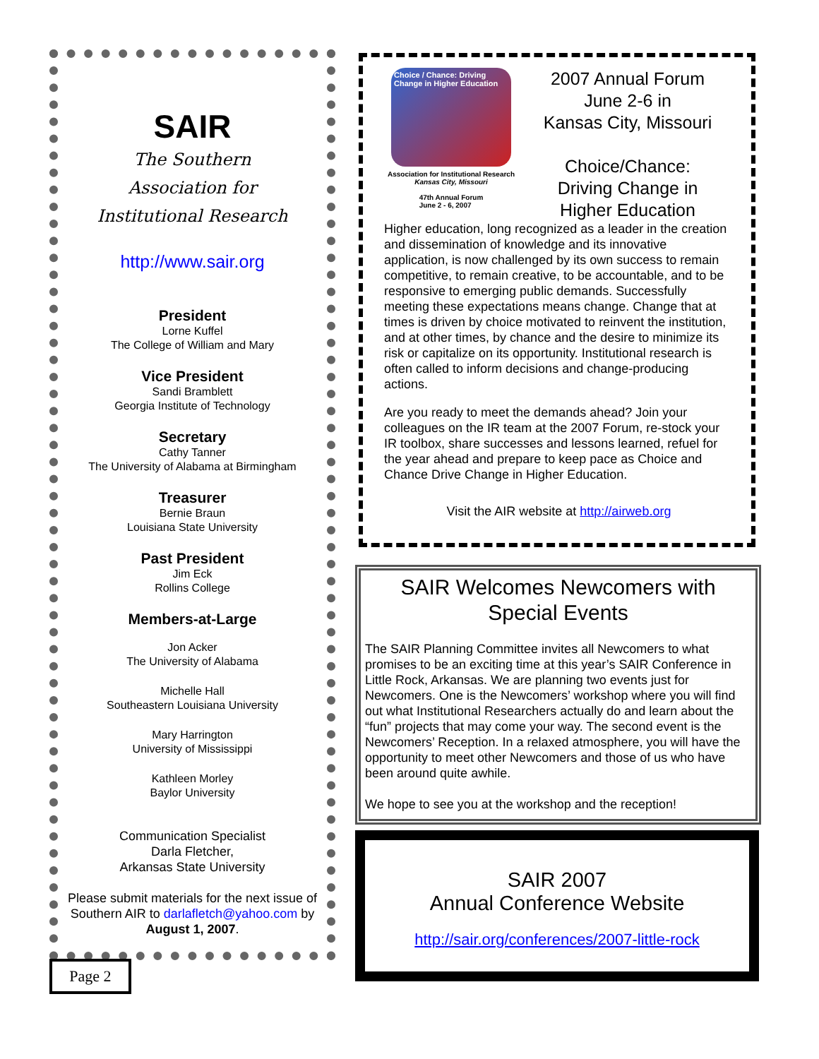SAIR
The Southern
Association for
Institutional Research
http://www.sair.org
President
Lorne Kuffel
The College of William and Mary
Vice President
Sandi Bramblett
Georgia Institute of Technology
Secretary
Cathy Tanner
The University of Alabama at Birmingham
Treasurer
Bernie Braun
Louisiana State University
Past President
Jim Eck
Rollins College
Members-at-Large
Jon Acker
The University of Alabama
Michelle Hall
Southeastern Louisiana University
Mary Harrington
University of Mississippi
Kathleen Morley
Baylor University
Communication Specialist
Darla Fletcher,
Arkansas State University
Please submit materials for the next issue of Southern AIR to darlafletch@yahoo.com by August 1, 2007.
Page 2
Choice / Chance: Driving Change in Higher Education
Association for Institutional Research
Kansas City, Missouri
47th Annual Forum
June 2 - 6, 2007
2007 Annual Forum
June 2-6 in
Kansas City, Missouri
Choice/Chance:
Driving Change in
Higher Education
Higher education, long recognized as a leader in the creation and dissemination of knowledge and its innovative application, is now challenged by its own success to remain competitive, to remain creative, to be accountable, and to be responsive to emerging public demands. Successfully meeting these expectations means change. Change that at times is driven by choice motivated to reinvent the institution, and at other times, by chance and the desire to minimize its risk or capitalize on its opportunity. Institutional research is often called to inform decisions and change-producing actions.
Are you ready to meet the demands ahead? Join your colleagues on the IR team at the 2007 Forum, re-stock your IR toolbox, share successes and lessons learned, refuel for the year ahead and prepare to keep pace as Choice and Chance Drive Change in Higher Education.
Visit the AIR website at http://airweb.org
SAIR Welcomes Newcomers with
Special Events
The SAIR Planning Committee invites all Newcomers to what promises to be an exciting time at this year’s SAIR Conference in Little Rock, Arkansas. We are planning two events just for Newcomers. One is the Newcomers’ workshop where you will find out what Institutional Researchers actually do and learn about the “fun” projects that may come your way. The second event is the Newcomers’ Reception. In a relaxed atmosphere, you will have the opportunity to meet other Newcomers and those of us who have been around quite awhile.
We hope to see you at the workshop and the reception!
SAIR 2007
Annual Conference Website
http://sair.org/conferences/2007-little-rock